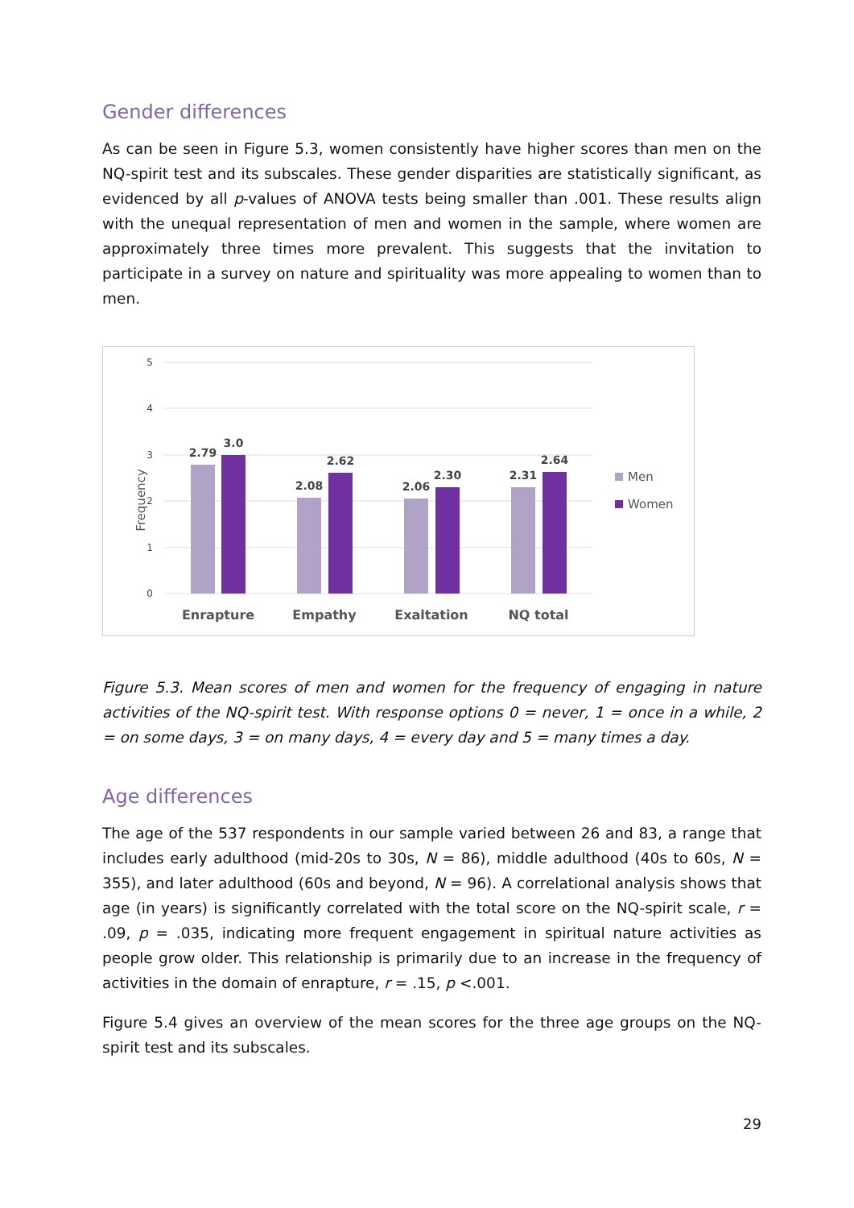Gender differences
As can be seen in Figure 5.3, women consistently have higher scores than men on the NQ-spirit test and its subscales. These gender disparities are statistically significant, as evidenced by all p-values of ANOVA tests being smaller than .001. These results align with the unequal representation of men and women in the sample, where women are approximately three times more prevalent. This suggests that the invitation to participate in a survey on nature and spirituality was more appealing to women than to men.
5
4
3
2
1
0
Frequency
2.79
3.0
2.08
2.62
2.06
2.30
2.31
2.64
Enrapture
Empathy
Exaltation
NQ total
Men
Women
Figure 5.3. Mean scores of men and women for the frequency of engaging in nature activities of the NQ-spirit test. With response options 0 = never, 1 = once in a while, 2 = on some days, 3 = on many days, 4 = every day and 5 = many times a day.
Age differences
The age of the 537 respondents in our sample varied between 26 and 83, a range that includes early adulthood (mid-20s to 30s, N = 86), middle adulthood (40s to 60s, N = 355), and later adulthood (60s and beyond, N = 96). A correlational analysis shows that age (in years) is significantly correlated with the total score on the NQ-spirit scale, r = .09, p = .035, indicating more frequent engagement in spiritual nature activities as people grow older. This relationship is primarily due to an increase in the frequency of activities in the domain of enrapture, r = .15, p <.001.
Figure 5.4 gives an overview of the mean scores for the three age groups on the NQ-spirit test and its subscales.
29